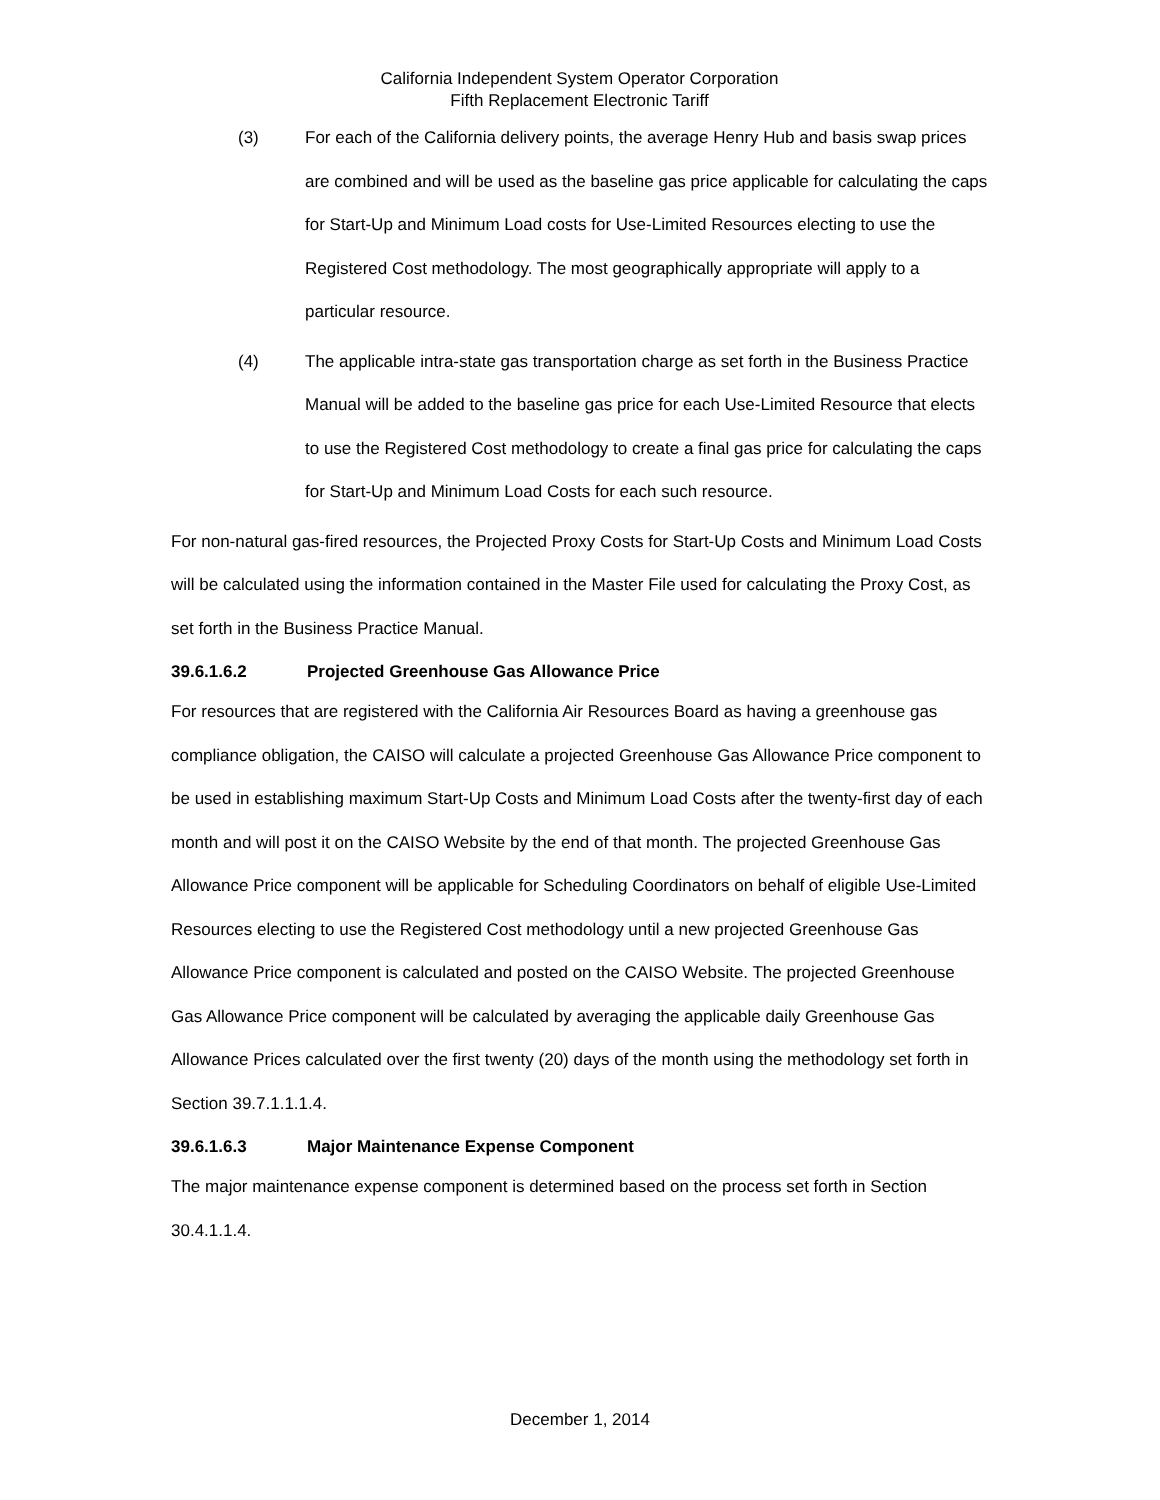California Independent System Operator Corporation
Fifth Replacement Electronic Tariff
(3) For each of the California delivery points, the average Henry Hub and basis swap prices are combined and will be used as the baseline gas price applicable for calculating the caps for Start-Up and Minimum Load costs for Use-Limited Resources electing to use the Registered Cost methodology. The most geographically appropriate will apply to a particular resource.
(4) The applicable intra-state gas transportation charge as set forth in the Business Practice Manual will be added to the baseline gas price for each Use-Limited Resource that elects to use the Registered Cost methodology to create a final gas price for calculating the caps for Start-Up and Minimum Load Costs for each such resource.
For non-natural gas-fired resources, the Projected Proxy Costs for Start-Up Costs and Minimum Load Costs will be calculated using the information contained in the Master File used for calculating the Proxy Cost, as set forth in the Business Practice Manual.
39.6.1.6.2 Projected Greenhouse Gas Allowance Price
For resources that are registered with the California Air Resources Board as having a greenhouse gas compliance obligation, the CAISO will calculate a projected Greenhouse Gas Allowance Price component to be used in establishing maximum Start-Up Costs and Minimum Load Costs after the twenty-first day of each month and will post it on the CAISO Website by the end of that month. The projected Greenhouse Gas Allowance Price component will be applicable for Scheduling Coordinators on behalf of eligible Use-Limited Resources electing to use the Registered Cost methodology until a new projected Greenhouse Gas Allowance Price component is calculated and posted on the CAISO Website. The projected Greenhouse Gas Allowance Price component will be calculated by averaging the applicable daily Greenhouse Gas Allowance Prices calculated over the first twenty (20) days of the month using the methodology set forth in Section 39.7.1.1.1.4.
39.6.1.6.3 Major Maintenance Expense Component
The major maintenance expense component is determined based on the process set forth in Section 30.4.1.1.4.
December 1, 2014